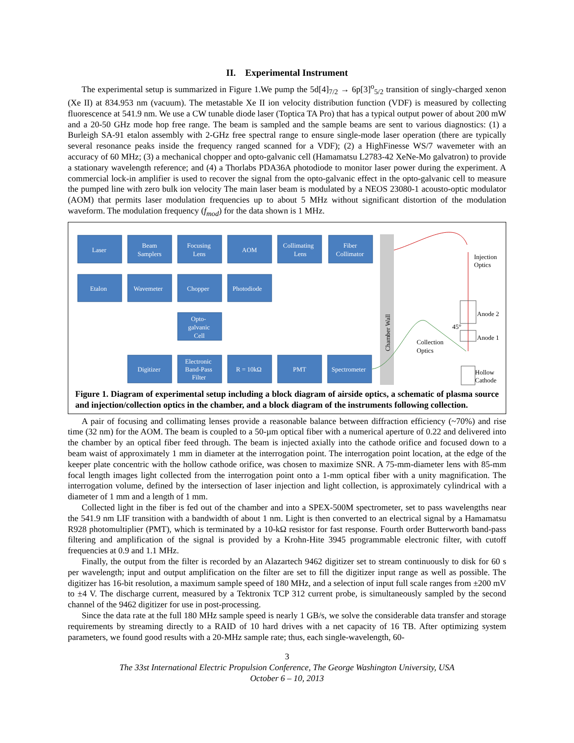II. Experimental Instrument
The experimental setup is summarized in Figure 1.We pump the 5d[4]<sub>7/2</sub> → 6p[3]<sup>o</sup><sub>5/2</sub> transition of singly-charged xenon (Xe II) at 834.953 nm (vacuum). The metastable Xe II ion velocity distribution function (VDF) is measured by collecting fluorescence at 541.9 nm. We use a CW tunable diode laser (Toptica TA Pro) that has a typical output power of about 200 mW and a 20-50 GHz mode hop free range. The beam is sampled and the sample beams are sent to various diagnostics: (1) a Burleigh SA-91 etalon assembly with 2-GHz free spectral range to ensure single-mode laser operation (there are typically several resonance peaks inside the frequency ranged scanned for a VDF); (2) a HighFinesse WS/7 wavemeter with an accuracy of 60 MHz; (3) a mechanical chopper and opto-galvanic cell (Hamamatsu L2783-42 XeNe-Mo galvatron) to provide a stationary wavelength reference; and (4) a Thorlabs PDA36A photodiode to monitor laser power during the experiment. A commercial lock-in amplifier is used to recover the signal from the opto-galvanic effect in the opto-galvanic cell to measure the pumped line with zero bulk ion velocity The main laser beam is modulated by a NEOS 23080-1 acousto-optic modulator (AOM) that permits laser modulation frequencies up to about 5 MHz without significant distortion of the modulation waveform. The modulation frequency (f<sub>mod</sub>) for the data shown is 1 MHz.
Laser
Beam
Samplers
Focusing
Lens
AOM
Collimating
Lens
Fiber
Collimator
Etalon
Wavemeter
Chopper
Photodiode
Opto-
galvanic
Cell
Digitizer
Electronic
Band-Pass
Filter
R = 10kΩ
PMT
Spectrometer
Chamber Wall
Injection
Optics
Anode 2
Anode 1
Collection
Optics
45°
Hollow
Cathode
Figure 1. Diagram of experimental setup including a block diagram of airside optics, a schematic of plasma source and injection/collection optics in the chamber, and a block diagram of the instruments following collection.
A pair of focusing and collimating lenses provide a reasonable balance between diffraction efficiency (~70%) and rise time (32 nm) for the AOM. The beam is coupled to a 50-µm optical fiber with a numerical aperture of 0.22 and delivered into the chamber by an optical fiber feed through. The beam is injected axially into the cathode orifice and focused down to a beam waist of approximately 1 mm in diameter at the interrogation point. The interrogation point location, at the edge of the keeper plate concentric with the hollow cathode orifice, was chosen to maximize SNR. A 75-mm-diameter lens with 85-mm focal length images light collected from the interrogation point onto a 1-mm optical fiber with a unity magnification. The interrogation volume, defined by the intersection of laser injection and light collection, is approximately cylindrical with a diameter of 1 mm and a length of 1 mm.
Collected light in the fiber is fed out of the chamber and into a SPEX-500M spectrometer, set to pass wavelengths near the 541.9 nm LIF transition with a bandwidth of about 1 nm. Light is then converted to an electrical signal by a Hamamatsu R928 photomultiplier (PMT), which is terminated by a 10-kΩ resistor for fast response. Fourth order Butterworth band-pass filtering and amplification of the signal is provided by a Krohn-Hite 3945 programmable electronic filter, with cutoff frequencies at 0.9 and 1.1 MHz.
Finally, the output from the filter is recorded by an Alazartech 9462 digitizer set to stream continuously to disk for 60 s per wavelength; input and output amplification on the filter are set to fill the digitizer input range as well as possible. The digitizer has 16-bit resolution, a maximum sample speed of 180 MHz, and a selection of input full scale ranges from ±200 mV to ±4 V. The discharge current, measured by a Tektronix TCP 312 current probe, is simultaneously sampled by the second channel of the 9462 digitizer for use in post-processing.
Since the data rate at the full 180 MHz sample speed is nearly 1 GB/s, we solve the considerable data transfer and storage requirements by streaming directly to a RAID of 10 hard drives with a net capacity of 16 TB. After optimizing system parameters, we found good results with a 20-MHz sample rate; thus, each single-wavelength, 60-
3
The 33st International Electric Propulsion Conference, The George Washington University, USA
October 6 – 10, 2013